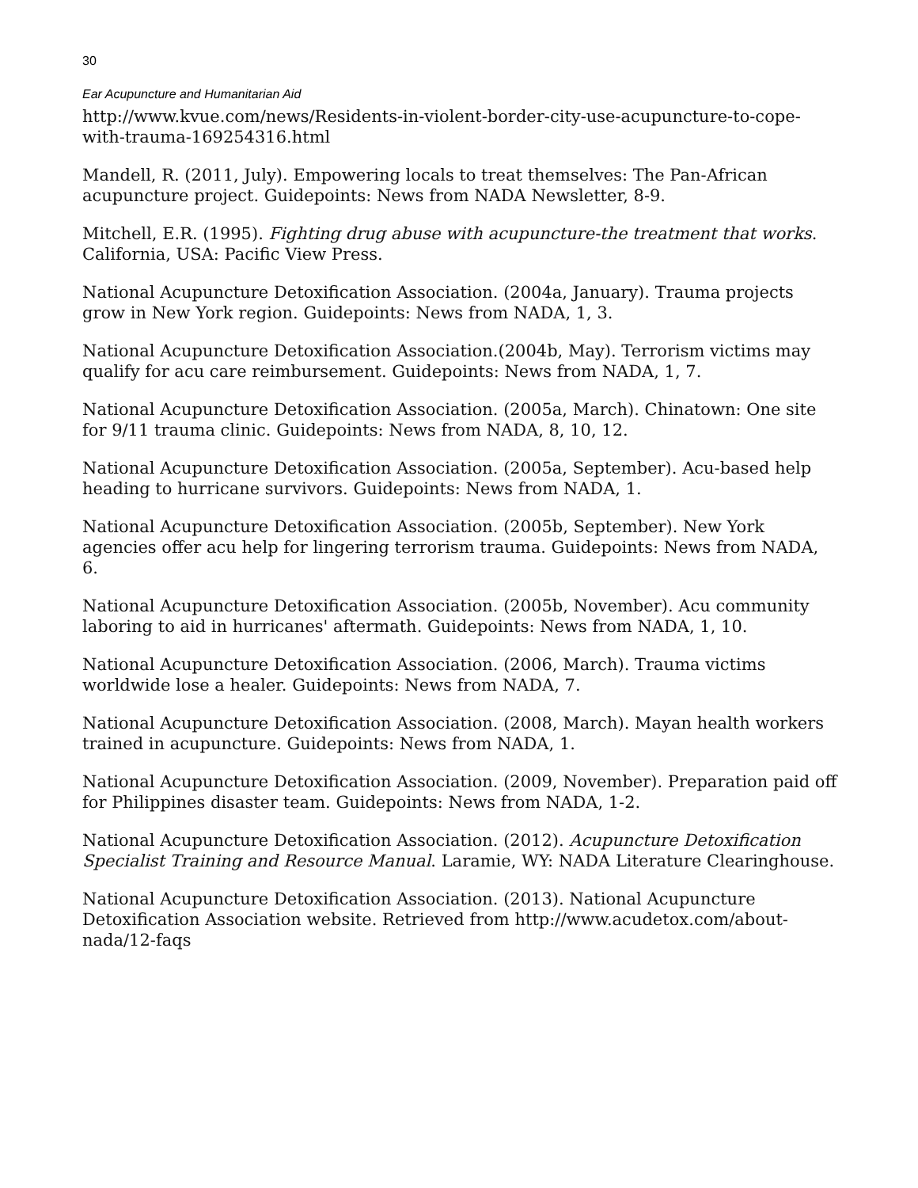30
Ear Acupuncture and Humanitarian Aid
http://www.kvue.com/news/Residents-in-violent-border-city-use-acupuncture-to-cope-with-trauma-169254316.html
Mandell, R. (2011, July). Empowering locals to treat themselves: The Pan-African acupuncture project. Guidepoints: News from NADA Newsletter, 8-9.
Mitchell, E.R. (1995). Fighting drug abuse with acupuncture-the treatment that works. California, USA: Pacific View Press.
National Acupuncture Detoxification Association. (2004a, January). Trauma projects grow in New York region. Guidepoints: News from NADA, 1, 3.
National Acupuncture Detoxification Association.(2004b, May). Terrorism victims may qualify for acu care reimbursement. Guidepoints: News from NADA, 1, 7.
National Acupuncture Detoxification Association. (2005a, March). Chinatown: One site for 9/11 trauma clinic. Guidepoints: News from NADA, 8, 10, 12.
National Acupuncture Detoxification Association. (2005a, September). Acu-based help heading to hurricane survivors. Guidepoints: News from NADA, 1.
National Acupuncture Detoxification Association. (2005b, September). New York agencies offer acu help for lingering terrorism trauma. Guidepoints: News from NADA, 6.
National Acupuncture Detoxification Association. (2005b, November). Acu community laboring to aid in hurricanes' aftermath. Guidepoints: News from NADA, 1, 10.
National Acupuncture Detoxification Association. (2006, March). Trauma victims worldwide lose a healer. Guidepoints: News from NADA, 7.
National Acupuncture Detoxification Association. (2008, March). Mayan health workers trained in acupuncture. Guidepoints: News from NADA, 1.
National Acupuncture Detoxification Association. (2009, November). Preparation paid off for Philippines disaster team. Guidepoints: News from NADA, 1-2.
National Acupuncture Detoxification Association. (2012). Acupuncture Detoxification Specialist Training and Resource Manual. Laramie, WY: NADA Literature Clearinghouse.
National Acupuncture Detoxification Association. (2013). National Acupuncture Detoxification Association website. Retrieved from http://www.acudetox.com/about-nada/12-faqs